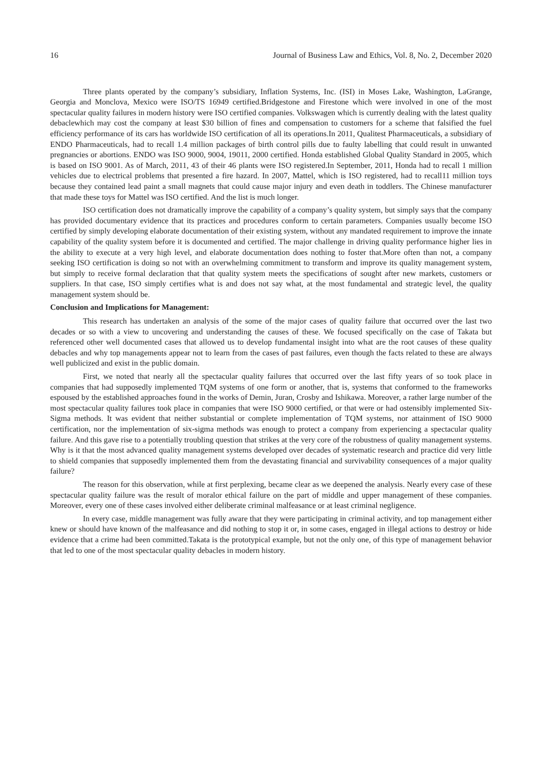16 Journal of Business Law and Ethics, Vol. 8, No. 2, December 2020
Three plants operated by the company’s subsidiary, Inflation Systems, Inc. (ISI) in Moses Lake, Washington, LaGrange, Georgia and Monclova, Mexico were ISO/TS 16949 certified.Bridgestone and Firestone which were involved in one of the most spectacular quality failures in modern history were ISO certified companies. Volkswagen which is currently dealing with the latest quality debaclewhich may cost the company at least $30 billion of fines and compensation to customers for a scheme that falsified the fuel efficiency performance of its cars has worldwide ISO certification of all its operations.In 2011, Qualitest Pharmaceuticals, a subsidiary of ENDO Pharmaceuticals, had to recall 1.4 million packages of birth control pills due to faulty labelling that could result in unwanted pregnancies or abortions. ENDO was ISO 9000, 9004, 19011, 2000 certified. Honda established Global Quality Standard in 2005, which is based on ISO 9001. As of March, 2011, 43 of their 46 plants were ISO registered.In September, 2011, Honda had to recall 1 million vehicles due to electrical problems that presented a fire hazard. In 2007, Mattel, which is ISO registered, had to recall11 million toys because they contained lead paint a small magnets that could cause major injury and even death in toddlers. The Chinese manufacturer that made these toys for Mattel was ISO certified. And the list is much longer.
ISO certification does not dramatically improve the capability of a company’s quality system, but simply says that the company has provided documentary evidence that its practices and procedures conform to certain parameters. Companies usually become ISO certified by simply developing elaborate documentation of their existing system, without any mandated requirement to improve the innate capability of the quality system before it is documented and certified. The major challenge in driving quality performance higher lies in the ability to execute at a very high level, and elaborate documentation does nothing to foster that.More often than not, a company seeking ISO certification is doing so not with an overwhelming commitment to transform and improve its quality management system, but simply to receive formal declaration that that quality system meets the specifications of sought after new markets, customers or suppliers. In that case, ISO simply certifies what is and does not say what, at the most fundamental and strategic level, the quality management system should be.
Conclusion and Implications for Management:
This research has undertaken an analysis of the some of the major cases of quality failure that occurred over the last two decades or so with a view to uncovering and understanding the causes of these. We focused specifically on the case of Takata but referenced other well documented cases that allowed us to develop fundamental insight into what are the root causes of these quality debacles and why top managements appear not to learn from the cases of past failures, even though the facts related to these are always well publicized and exist in the public domain.
First, we noted that nearly all the spectacular quality failures that occurred over the last fifty years of so took place in companies that had supposedly implemented TQM systems of one form or another, that is, systems that conformed to the frameworks espoused by the established approaches found in the works of Demin, Juran, Crosby and Ishikawa. Moreover, a rather large number of the most spectacular quality failures took place in companies that were ISO 9000 certified, or that were or had ostensibly implemented Six-Sigma methods. It was evident that neither substantial or complete implementation of TQM systems, nor attainment of ISO 9000 certification, nor the implementation of six-sigma methods was enough to protect a company from experiencing a spectacular quality failure. And this gave rise to a potentially troubling question that strikes at the very core of the robustness of quality management systems. Why is it that the most advanced quality management systems developed over decades of systematic research and practice did very little to shield companies that supposedly implemented them from the devastating financial and survivability consequences of a major quality failure?
The reason for this observation, while at first perplexing, became clear as we deepened the analysis. Nearly every case of these spectacular quality failure was the result of moralor ethical failure on the part of middle and upper management of these companies. Moreover, every one of these cases involved either deliberate criminal malfeasance or at least criminal negligence.
In every case, middle management was fully aware that they were participating in criminal activity, and top management either knew or should have known of the malfeasance and did nothing to stop it or, in some cases, engaged in illegal actions to destroy or hide evidence that a crime had been committed.Takata is the prototypical example, but not the only one, of this type of management behavior that led to one of the most spectacular quality debacles in modern history.